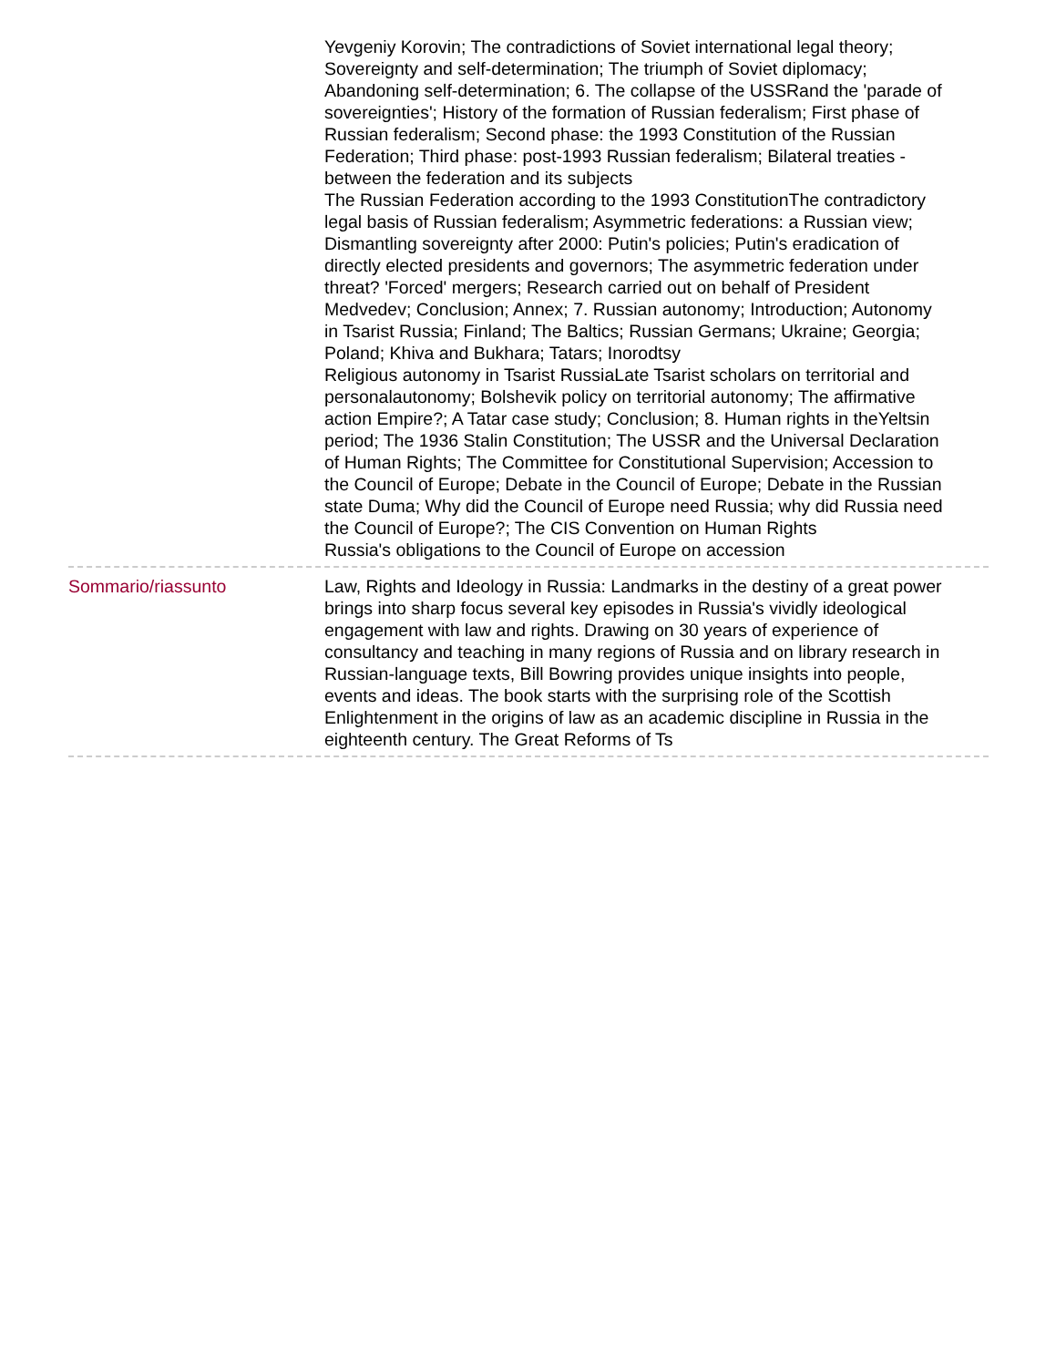Yevgeniy Korovin; The contradictions of Soviet international legal theory; Sovereignty and self-determination; The triumph of Soviet diplomacy; Abandoning self-determination; 6. The collapse of the USSRand the 'parade of sovereignties'; History of the formation of Russian federalism; First phase of Russian federalism; Second phase: the 1993 Constitution of the Russian Federation; Third phase: post-1993 Russian federalism; Bilateral treaties - between the federation and its subjects
The Russian Federation according to the 1993 ConstitutionThe contradictory legal basis of Russian federalism; Asymmetric federations: a Russian view; Dismantling sovereignty after 2000: Putin's policies; Putin's eradication of directly elected presidents and governors; The asymmetric federation under threat? 'Forced' mergers; Research carried out on behalf of President Medvedev; Conclusion; Annex; 7. Russian autonomy; Introduction; Autonomy in Tsarist Russia; Finland; The Baltics; Russian Germans; Ukraine; Georgia; Poland; Khiva and Bukhara; Tatars; Inorodtsy
Religious autonomy in Tsarist RussiaLate Tsarist scholars on territorial and personalautonomy; Bolshevik policy on territorial autonomy; The affirmative action Empire?; A Tatar case study; Conclusion; 8. Human rights in theYeltsin period; The 1936 Stalin Constitution; The USSR and the Universal Declaration of Human Rights; The Committee for Constitutional Supervision; Accession to the Council of Europe; Debate in the Council of Europe; Debate in the Russian state Duma; Why did the Council of Europe need Russia; why did Russia need the Council of Europe?; The CIS Convention on Human Rights
Russia's obligations to the Council of Europe on accession
Sommario/riassunto Law, Rights and Ideology in Russia: Landmarks in the destiny of a great power brings into sharp focus several key episodes in Russia's vividly ideological engagement with law and rights. Drawing on 30 years of experience of consultancy and teaching in many regions of Russia and on library research in Russian-language texts, Bill Bowring provides unique insights into people, events and ideas. The book starts with the surprising role of the Scottish Enlightenment in the origins of law as an academic discipline in Russia in the eighteenth century. The Great Reforms of Ts